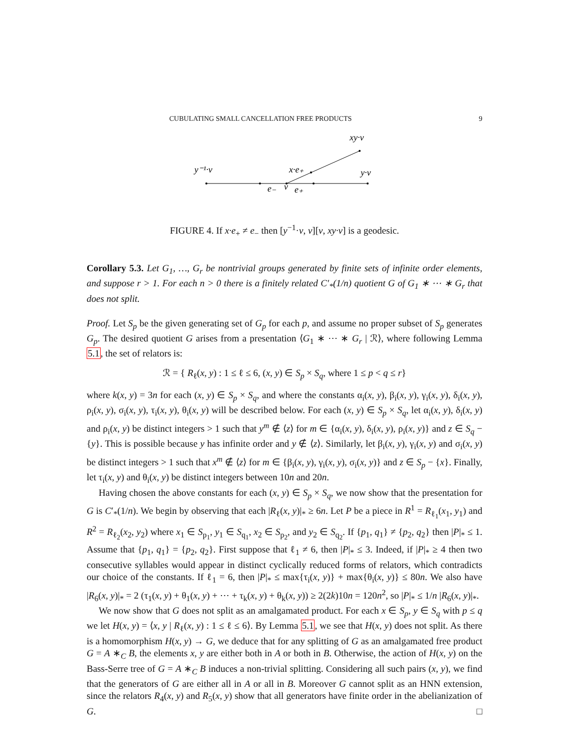CUBULATING SMALL CANCELLATION FREE PRODUCTS 9
xy·v
y⁻¹·v
x·e₊
y·v
e₋
v
e₊
FIGURE 4. If x·e<sub>+</sub> ≠ e<sub>−</sub> then [y<sup>−1</sup>·v, v][v, xy·v] is a geodesic.
Corollary 5.3. Let G<sub>1</sub>, …, G<sub>r</sub> be nontrivial groups generated by finite sets of infinite order elements, and suppose r > 1. For each n > 0 there is a finitely related C′<sub>*</sub>(1/n) quotient G of G<sub>1</sub> ∗ ⋯ ∗ G<sub>r</sub> that does not split.
Proof. Let S<sub>p</sub> be the given generating set of G<sub>p</sub> for each p, and assume no proper subset of S<sub>p</sub> generates G<sub>p</sub>. The desired quotient G arises from a presentation ⟨G<sub>1</sub> ∗ ⋯ ∗ G<sub>r</sub> | ℛ⟩, where following Lemma 5.1, the set of relators is:
ℛ = { R<sub>ℓ</sub>(x, y) : 1 ≤ ℓ ≤ 6, (x, y) ∈ S<sub>p</sub> × S<sub>q</sub>, where 1 ≤ p < q ≤ r}
where k(x, y) = 3n for each (x, y) ∈ S<sub>p</sub> × S<sub>q</sub>, and where the constants α<sub>i</sub>(x, y), β<sub>i</sub>(x, y), γ<sub>i</sub>(x, y), δ<sub>i</sub>(x, y), ρ<sub>i</sub>(x, y), σ<sub>i</sub>(x, y), τ<sub>i</sub>(x, y), θ<sub>i</sub>(x, y) will be described below. For each (x, y) ∈ S<sub>p</sub> × S<sub>q</sub>, let α<sub>i</sub>(x, y), δ<sub>i</sub>(x, y) and ρ<sub>i</sub>(x, y) be distinct integers > 1 such that y<sup>m</sup> ∉ ⟨z⟩ for m ∈ {α<sub>i</sub>(x, y), δ<sub>i</sub>(x, y), ρ<sub>i</sub>(x, y)} and z ∈ S<sub>q</sub> − {y}. This is possible because y has infinite order and y ∉ ⟨z⟩. Similarly, let β<sub>i</sub>(x, y), γ<sub>i</sub>(x, y) and σ<sub>i</sub>(x, y) be distinct integers > 1 such that x<sup>m</sup> ∉ ⟨z⟩ for m ∈ {β<sub>i</sub>(x, y), γ<sub>i</sub>(x, y), σ<sub>i</sub>(x, y)} and z ∈ S<sub>p</sub> − {x}. Finally, let τ<sub>i</sub>(x, y) and θ<sub>i</sub>(x, y) be distinct integers between 10n and 20n.
Having chosen the above constants for each (x, y) ∈ S<sub>p</sub> × S<sub>q</sub>, we now show that the presentation for G is C′<sub>*</sub>(1/n). We begin by observing that each |R<sub>ℓ</sub>(x, y)|<sub>*</sub> ≥ 6n. Let P be a piece in R<sup>1</sup> = R<sub>ℓ<sub>1</sub></sub>(x<sub>1</sub>, y<sub>1</sub>) and R<sup>2</sup> = R<sub>ℓ<sub>2</sub></sub>(x<sub>2</sub>, y<sub>2</sub>) where x<sub>1</sub> ∈ S<sub>p<sub>1</sub></sub>, y<sub>1</sub> ∈ S<sub>q<sub>1</sub></sub>, x<sub>2</sub> ∈ S<sub>p<sub>2</sub></sub>, and y<sub>2</sub> ∈ S<sub>q<sub>2</sub></sub>. If {p<sub>1</sub>, q<sub>1</sub>} ≠ {p<sub>2</sub>, q<sub>2</sub>} then |P|<sub>*</sub> ≤ 1. Assume that {p<sub>1</sub>, q<sub>1</sub>} = {p<sub>2</sub>, q<sub>2</sub>}. First suppose that ℓ<sub>1</sub> ≠ 6, then |P|<sub>*</sub> ≤ 3. Indeed, if |P|<sub>*</sub> ≥ 4 then two consecutive syllables would appear in distinct cyclically reduced forms of relators, which contradicts our choice of the constants. If ℓ<sub>1</sub> = 6, then |P|<sub>*</sub> ≤ max{τ<sub>i</sub>(x, y)} + max{θ<sub>i</sub>(x, y)} ≤ 80n. We also have |R<sub>6</sub>(x, y)|<sub>*</sub> = 2 (τ<sub>1</sub>(x, y) + θ<sub>1</sub>(x, y) + ⋯ + τ<sub>k</sub>(x, y) + θ<sub>k</sub>(x, y)) ≥ 2(2k)10n = 120n<sup>2</sup>, so |P|<sub>*</sub> ≤ 1/n |R<sub>6</sub>(x, y)|<sub>*</sub>.
We now show that G does not split as an amalgamated product. For each x ∈ S<sub>p</sub>, y ∈ S<sub>q</sub> with p ≤ q we let H(x, y) = ⟨x, y | R<sub>ℓ</sub>(x, y) : 1 ≤ ℓ ≤ 6⟩. By Lemma 5.1, we see that H(x, y) does not split. As there is a homomorphism H(x, y) → G, we deduce that for any splitting of G as an amalgamated free product G = A ∗<sub>C</sub> B, the elements x, y are either both in A or both in B. Otherwise, the action of H(x, y) on the Bass-Serre tree of G = A ∗<sub>C</sub> B induces a non-trivial splitting. Considering all such pairs (x, y), we find that the generators of G are either all in A or all in B. Moreover G cannot split as an HNN extension, since the relators R<sub>4</sub>(x, y) and R<sub>5</sub>(x, y) show that all generators have finite order in the abelianization of G. □